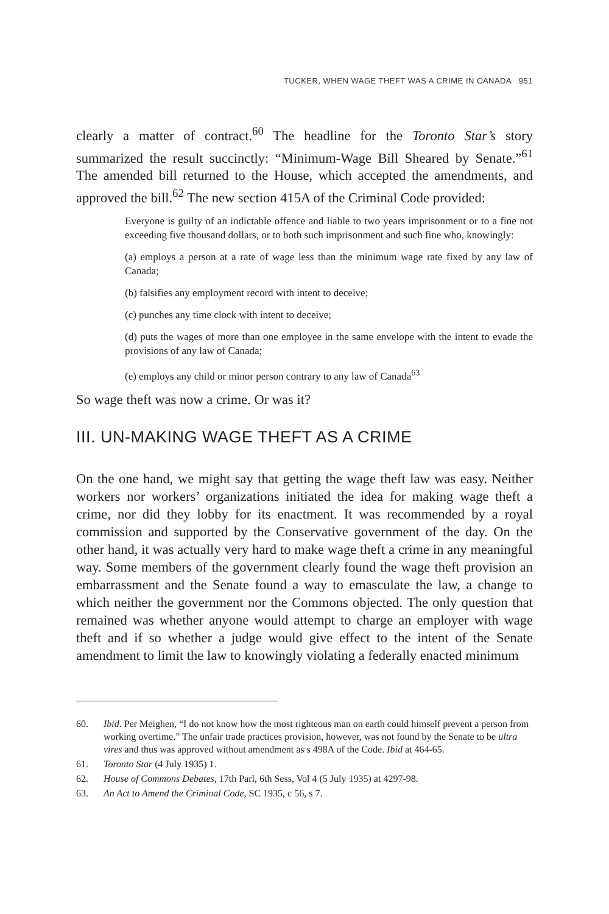TUCKER, WHEN WAGE THEFT WAS A CRIME IN CANADA 951
clearly a matter of contract.<sup>60</sup> The headline for the Toronto Star’s story summarized the result succinctly: “Minimum-Wage Bill Sheared by Senate.”<sup>61</sup> The amended bill returned to the House, which accepted the amendments, and approved the bill.<sup>62</sup> The new section 415A of the Criminal Code provided:
Everyone is guilty of an indictable offence and liable to two years imprisonment or to a fine not exceeding five thousand dollars, or to both such imprisonment and such fine who, knowingly:
(a) employs a person at a rate of wage less than the minimum wage rate fixed by any law of Canada;
(b) falsifies any employment record with intent to deceive;
(c) punches any time clock with intent to deceive;
(d) puts the wages of more than one employee in the same envelope with the intent to evade the provisions of any law of Canada;
(e) employs any child or minor person contrary to any law of Canada<sup>63</sup>
So wage theft was now a crime. Or was it?
III. UN-MAKING WAGE THEFT AS A CRIME
On the one hand, we might say that getting the wage theft law was easy. Neither workers nor workers’ organizations initiated the idea for making wage theft a crime, nor did they lobby for its enactment. It was recommended by a royal commission and supported by the Conservative government of the day. On the other hand, it was actually very hard to make wage theft a crime in any meaningful way. Some members of the government clearly found the wage theft provision an embarrassment and the Senate found a way to emasculate the law, a change to which neither the government nor the Commons objected. The only question that remained was whether anyone would attempt to charge an employer with wage theft and if so whether a judge would give effect to the intent of the Senate amendment to limit the law to knowingly violating a federally enacted minimum
60. Ibid. Per Meighen, “I do not know how the most righteous man on earth could himself prevent a person from working overtime.” The unfair trade practices provision, however, was not found by the Senate to be ultra vires and thus was approved without amendment as s 498A of the Code. Ibid at 464-65.
61. Toronto Star (4 July 1935) 1.
62. House of Commons Debates, 17th Parl, 6th Sess, Vol 4 (5 July 1935) at 4297-98.
63. An Act to Amend the Criminal Code, SC 1935, c 56, s 7.